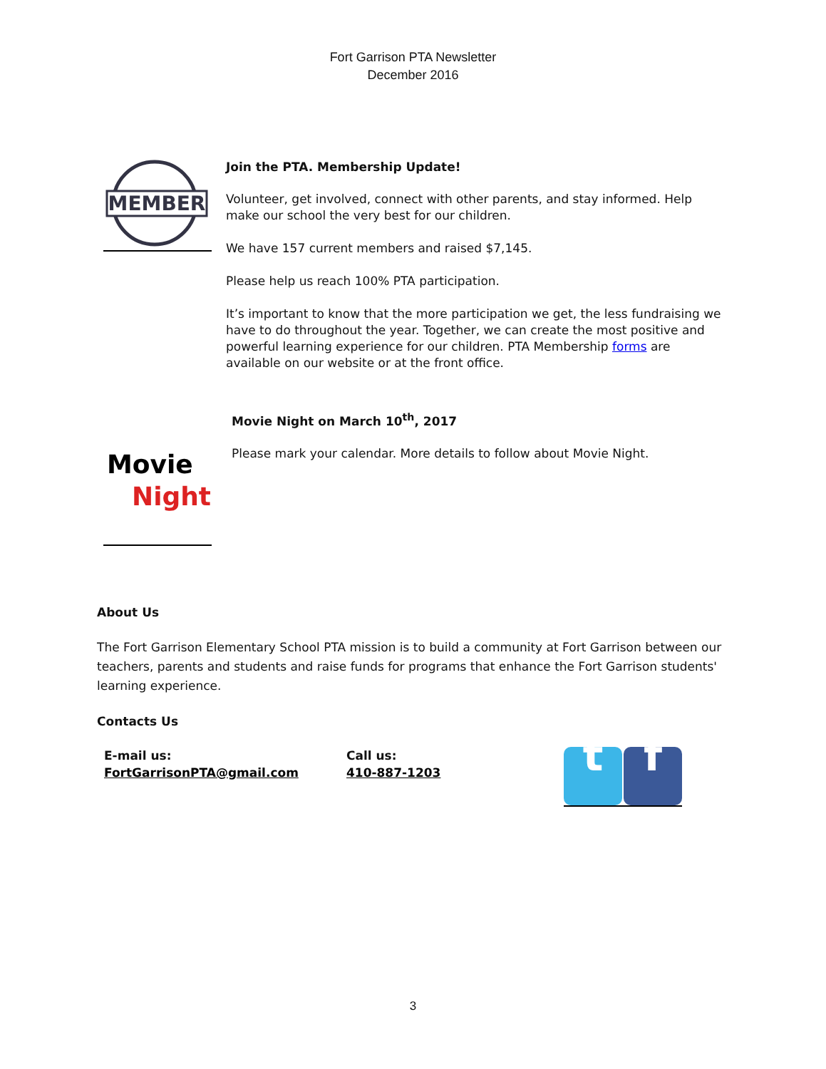Fort Garrison PTA Newsletter
December 2016
MEMBER
Join the PTA. Membership Update!
Volunteer, get involved, connect with other parents, and stay informed. Help make our school the very best for our children.
We have 157 current members and raised $7,145.
Please help us reach 100% PTA participation.
It’s important to know that the more participation we get, the less fundraising we have to do throughout the year. Together, we can create the most positive and powerful learning experience for our children. PTA Membership forms are available on our website or at the front office.
Movie
Night
Movie Night on March 10<sup>th</sup>, 2017
Please mark your calendar. More details to follow about Movie Night.
About Us
The Fort Garrison Elementary School PTA mission is to build a community at Fort Garrison between our teachers, parents and students and raise funds for programs that enhance the Fort Garrison students' learning experience.
Contacts Us
E-mail us:
FortGarrisonPTA@gmail.com
Call us:
410-887-1203
t f
3